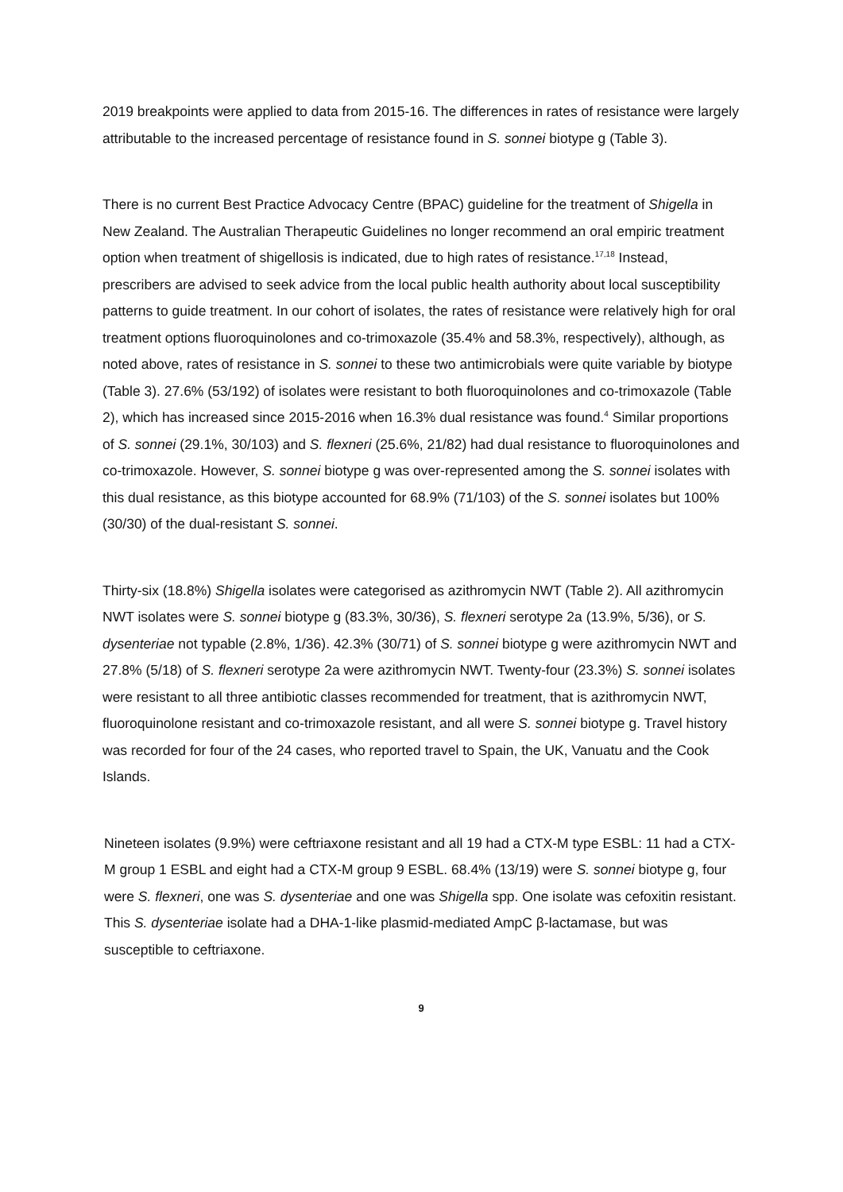2019 breakpoints were applied to data from 2015-16. The differences in rates of resistance were largely attributable to the increased percentage of resistance found in S. sonnei biotype g (Table 3).
There is no current Best Practice Advocacy Centre (BPAC) guideline for the treatment of Shigella in New Zealand. The Australian Therapeutic Guidelines no longer recommend an oral empiric treatment option when treatment of shigellosis is indicated, due to high rates of resistance.<sup>17,18</sup> Instead, prescribers are advised to seek advice from the local public health authority about local susceptibility patterns to guide treatment. In our cohort of isolates, the rates of resistance were relatively high for oral treatment options fluoroquinolones and co-trimoxazole (35.4% and 58.3%, respectively), although, as noted above, rates of resistance in S. sonnei to these two antimicrobials were quite variable by biotype (Table 3). 27.6% (53/192) of isolates were resistant to both fluoroquinolones and co-trimoxazole (Table 2), which has increased since 2015-2016 when 16.3% dual resistance was found.<sup>4</sup> Similar proportions of S. sonnei (29.1%, 30/103) and S. flexneri (25.6%, 21/82) had dual resistance to fluoroquinolones and co-trimoxazole. However, S. sonnei biotype g was over-represented among the S. sonnei isolates with this dual resistance, as this biotype accounted for 68.9% (71/103) of the S. sonnei isolates but 100% (30/30) of the dual-resistant S. sonnei.
Thirty-six (18.8%) Shigella isolates were categorised as azithromycin NWT (Table 2). All azithromycin NWT isolates were S. sonnei biotype g (83.3%, 30/36), S. flexneri serotype 2a (13.9%, 5/36), or S. dysenteriae not typable (2.8%, 1/36). 42.3% (30/71) of S. sonnei biotype g were azithromycin NWT and 27.8% (5/18) of S. flexneri serotype 2a were azithromycin NWT. Twenty-four (23.3%) S. sonnei isolates were resistant to all three antibiotic classes recommended for treatment, that is azithromycin NWT, fluoroquinolone resistant and co-trimoxazole resistant, and all were S. sonnei biotype g. Travel history was recorded for four of the 24 cases, who reported travel to Spain, the UK, Vanuatu and the Cook Islands.
Nineteen isolates (9.9%) were ceftriaxone resistant and all 19 had a CTX-M type ESBL: 11 had a CTX-M group 1 ESBL and eight had a CTX-M group 9 ESBL. 68.4% (13/19) were S. sonnei biotype g, four were S. flexneri, one was S. dysenteriae and one was Shigella spp. One isolate was cefoxitin resistant. This S. dysenteriae isolate had a DHA-1-like plasmid-mediated AmpC β-lactamase, but was susceptible to ceftriaxone.
9